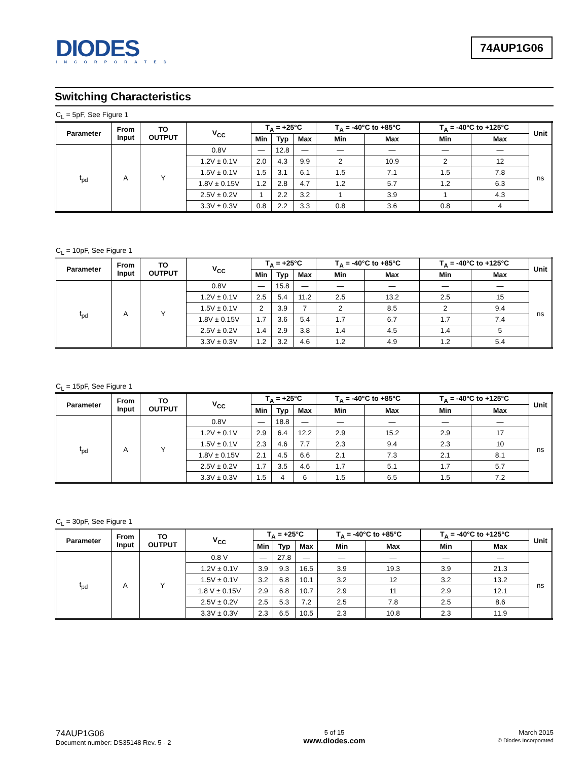DIODES
INCORPORATED
74AUP1G06
Switching Characteristics
C<sub>L</sub> = 5pF, See Figure 1
| Parameter | From Input | TO OUTPUT | V<sub>CC</sub> | T<sub>A</sub> = +25°C | | | T<sub>A</sub> = -40°C to +85°C | | T<sub>A</sub> = -40°C to +125°C | | Unit |
| --- | --- | --- | --- | --- | --- | --- | --- | --- | --- | --- | --- |
| | | | | Min | Typ | Max | Min | Max | Min | Max | |
| t<sub>pd</sub> | A | Y | 0.8V | — | 12.8 | — | — | — | — | — | ns |
| | | | 1.2V ± 0.1V | 2.0 | 4.3 | 9.9 | 2 | 10.9 | 2 | 12 | |
| | | | 1.5V ± 0.1V | 1.5 | 3.1 | 6.1 | 1.5 | 7.1 | 1.5 | 7.8 | |
| | | | 1.8V ± 0.15V | 1.2 | 2.8 | 4.7 | 1.2 | 5.7 | 1.2 | 6.3 | |
| | | | 2.5V ± 0.2V | 1 | 2.2 | 3.2 | 1 | 3.9 | 1 | 4.3 | |
| | | | 3.3V ± 0.3V | 0.8 | 2.2 | 3.3 | 0.8 | 3.6 | 0.8 | 4 | |
C<sub>L</sub> = 10pF, See Figure 1
| Parameter | From Input | TO OUTPUT | V<sub>CC</sub> | T<sub>A</sub> = +25°C | | | T<sub>A</sub> = -40°C to +85°C | | T<sub>A</sub> = -40°C to +125°C | | Unit |
| --- | --- | --- | --- | --- | --- | --- | --- | --- | --- | --- | --- |
| | | | | Min | Typ | Max | Min | Max | Min | Max | |
| t<sub>pd</sub> | A | Y | 0.8V | — | 15.8 | — | — | — | — | — | ns |
| | | | 1.2V ± 0.1V | 2.5 | 5.4 | 11.2 | 2.5 | 13.2 | 2.5 | 15 | |
| | | | 1.5V ± 0.1V | 2 | 3.9 | 7 | 2 | 8.5 | 2 | 9.4 | |
| | | | 1.8V ± 0.15V | 1.7 | 3.6 | 5.4 | 1.7 | 6.7 | 1.7 | 7.4 | |
| | | | 2.5V ± 0.2V | 1.4 | 2.9 | 3.8 | 1.4 | 4.5 | 1.4 | 5 | |
| | | | 3.3V ± 0.3V | 1.2 | 3.2 | 4.6 | 1.2 | 4.9 | 1.2 | 5.4 | |
C<sub>L</sub> = 15pF, See Figure 1
| Parameter | From Input | TO OUTPUT | V<sub>CC</sub> | T<sub>A</sub> = +25°C | | | T<sub>A</sub> = -40°C to +85°C | | T<sub>A</sub> = -40°C to +125°C | | Unit |
| --- | --- | --- | --- | --- | --- | --- | --- | --- | --- | --- | --- |
| | | | | Min | Typ | Max | Min | Max | Min | Max | |
| t<sub>pd</sub> | A | Y | 0.8V | — | 18.8 | — | — | — | — | — | ns |
| | | | 1.2V ± 0.1V | 2.9 | 6.4 | 12.2 | 2.9 | 15.2 | 2.9 | 17 | |
| | | | 1.5V ± 0.1V | 2.3 | 4.6 | 7.7 | 2.3 | 9.4 | 2.3 | 10 | |
| | | | 1.8V ± 0.15V | 2.1 | 4.5 | 6.6 | 2.1 | 7.3 | 2.1 | 8.1 | |
| | | | 2.5V ± 0.2V | 1.7 | 3.5 | 4.6 | 1.7 | 5.1 | 1.7 | 5.7 | |
| | | | 3.3V ± 0.3V | 1.5 | 4 | 6 | 1.5 | 6.5 | 1.5 | 7.2 | |
C<sub>L</sub> = 30pF, See Figure 1
| Parameter | From Input | TO OUTPUT | V<sub>CC</sub> | T<sub>A</sub> = +25°C | | | T<sub>A</sub> = -40°C to +85°C | | T<sub>A</sub> = -40°C to +125°C | | Unit |
| --- | --- | --- | --- | --- | --- | --- | --- | --- | --- | --- | --- |
| | | | | Min | Typ | Max | Min | Max | Min | Max | |
| t<sub>pd</sub> | A | Y | 0.8 V | — | 27.8 | — | — | — | — | — | ns |
| | | | 1.2V ± 0.1V | 3.9 | 9.3 | 16.5 | 3.9 | 19.3 | 3.9 | 21.3 | |
| | | | 1.5V ± 0.1V | 3.2 | 6.8 | 10.1 | 3.2 | 12 | 3.2 | 13.2 | |
| | | | 1.8 V ± 0.15V | 2.9 | 6.8 | 10.7 | 2.9 | 11 | 2.9 | 12.1 | |
| | | | 2.5V ± 0.2V | 2.5 | 5.3 | 7.2 | 2.5 | 7.8 | 2.5 | 8.6 | |
| | | | 3.3V ± 0.3V | 2.3 | 6.5 | 10.5 | 2.3 | 10.8 | 2.3 | 11.9 | |
74AUP1G06
Document number: DS35148 Rev. 5 - 2
5 of 15
www.diodes.com
March 2015
© Diodes Incorporated